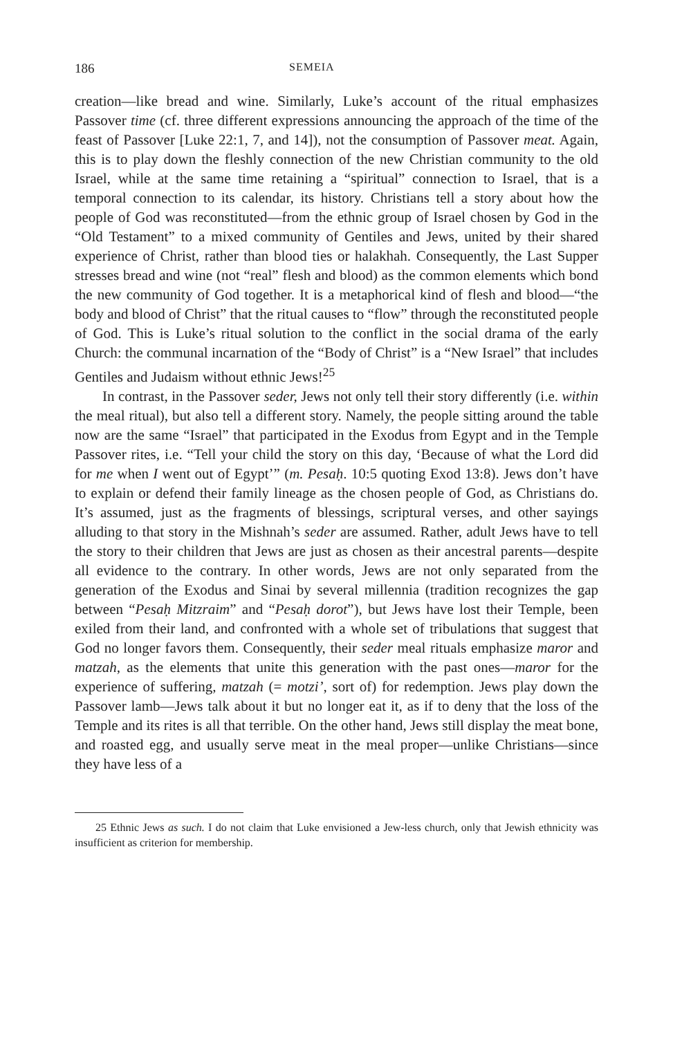186 SEMEIA
creation—like bread and wine. Similarly, Luke’s account of the ritual emphasizes Passover time (cf. three different expressions announcing the approach of the time of the feast of Passover [Luke 22:1, 7, and 14]), not the consumption of Passover meat. Again, this is to play down the fleshly connection of the new Christian community to the old Israel, while at the same time retaining a “spiritual” connection to Israel, that is a temporal connection to its calendar, its history. Christians tell a story about how the people of God was reconstituted—from the ethnic group of Israel chosen by God in the “Old Testament” to a mixed community of Gentiles and Jews, united by their shared experience of Christ, rather than blood ties or halakhah. Consequently, the Last Supper stresses bread and wine (not “real” flesh and blood) as the common elements which bond the new community of God together. It is a metaphorical kind of flesh and blood—“the body and blood of Christ” that the ritual causes to “flow” through the reconstituted people of God. This is Luke’s ritual solution to the conflict in the social drama of the early Church: the communal incarnation of the “Body of Christ” is a “New Israel” that includes Gentiles and Judaism without ethnic Jews!<sup>25</sup>
In contrast, in the Passover seder, Jews not only tell their story differently (i.e. within the meal ritual), but also tell a different story. Namely, the people sitting around the table now are the same “Israel” that participated in the Exodus from Egypt and in the Temple Passover rites, i.e. “Tell your child the story on this day, ‘Because of what the Lord did for me when I went out of Egypt’” (m. Pesaḥ. 10:5 quoting Exod 13:8). Jews don’t have to explain or defend their family lineage as the chosen people of God, as Christians do. It’s assumed, just as the fragments of blessings, scriptural verses, and other sayings alluding to that story in the Mishnah’s seder are assumed. Rather, adult Jews have to tell the story to their children that Jews are just as chosen as their ancestral parents—despite all evidence to the contrary. In other words, Jews are not only separated from the generation of the Exodus and Sinai by several millennia (tradition recognizes the gap between “Pesaḥ Mitzraim” and “Pesaḥ dorot”), but Jews have lost their Temple, been exiled from their land, and confronted with a whole set of tribulations that suggest that God no longer favors them. Consequently, their seder meal rituals emphasize maror and matzah, as the elements that unite this generation with the past ones—maror for the experience of suffering, matzah (= motzi’, sort of) for redemption. Jews play down the Passover lamb—Jews talk about it but no longer eat it, as if to deny that the loss of the Temple and its rites is all that terrible. On the other hand, Jews still display the meat bone, and roasted egg, and usually serve meat in the meal proper—unlike Christians—since they have less of a
25 Ethnic Jews as such. I do not claim that Luke envisioned a Jew-less church, only that Jewish ethnicity was insufficient as criterion for membership.